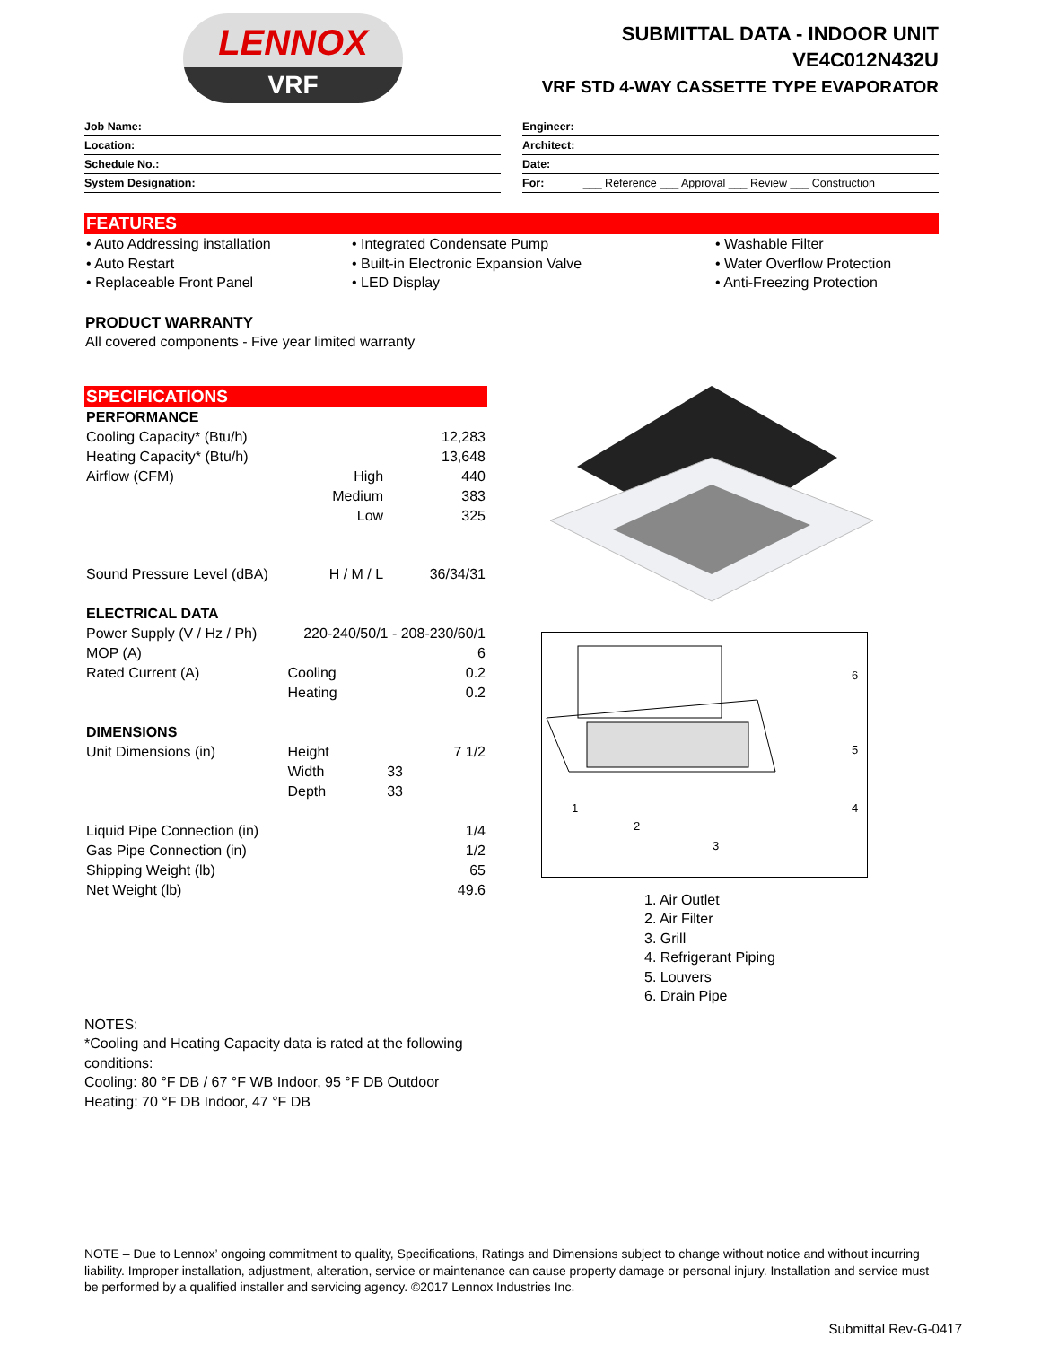LENNOX
VRF
SUBMITTAL DATA - INDOOR UNIT
VE4C012N432U
VRF STD 4-WAY CASSETTE TYPE EVAPORATOR
Job Name:
Location:
Schedule No.:
System Designation:
Engineer:
Architect:
Date:
For: ___ Reference ___ Approval ___ Review ___ Construction
FEATURES
• Auto Addressing installation
• Integrated Condensate Pump
• Washable Filter
• Auto Restart
• Built-in Electronic Expansion Valve
• Water Overflow Protection
• Replaceable Front Panel
• LED Display
• Anti-Freezing Protection
PRODUCT WARRANTY
All covered components - Five year limited warranty
SPECIFICATIONS
| PERFORMANCE | | |
| Cooling Capacity* (Btu/h) | | 12,283 |
| Heating Capacity* (Btu/h) | | 13,648 |
| Airflow (CFM) | High | 440 |
| | Medium | 383 |
| | Low | 325 |
| Sound Pressure Level (dBA) | H / M / L | 36/34/31 |
| ELECTRICAL DATA | | |
| Power Supply (V / Hz / Ph) | 220-240/50/1 - 208-230/60/1 | |
| MOP (A) | | 6 |
| Rated Current (A) | Cooling | 0.2 |
| | Heating | 0.2 |
| DIMENSIONS | | |
| Unit Dimensions (in) | Height | 7 1/2 |
| | Width | 33 |
| | Depth | 33 |
| Liquid Pipe Connection (in) | | 1/4 |
| Gas Pipe Connection (in) | | 1/2 |
| Shipping Weight (lb) | | 65 |
| Net Weight (lb) | | 49.6 |
6
5
4
1
2
3
1. Air Outlet
2. Air Filter
3. Grill
4. Refrigerant Piping
5. Louvers
6. Drain Pipe
NOTES:
*Cooling and Heating Capacity data is rated at the following conditions:
Cooling: 80 °F DB / 67 °F WB Indoor, 95 °F DB Outdoor
Heating: 70 °F DB Indoor, 47 °F DB
NOTE – Due to Lennox’ ongoing commitment to quality, Specifications, Ratings and Dimensions subject to change without notice and without incurring liability. Improper installation, adjustment, alteration, service or maintenance can cause property damage or personal injury. Installation and service must be performed by a qualified installer and servicing agency. ©2017 Lennox Industries Inc.
Submittal Rev-G-0417